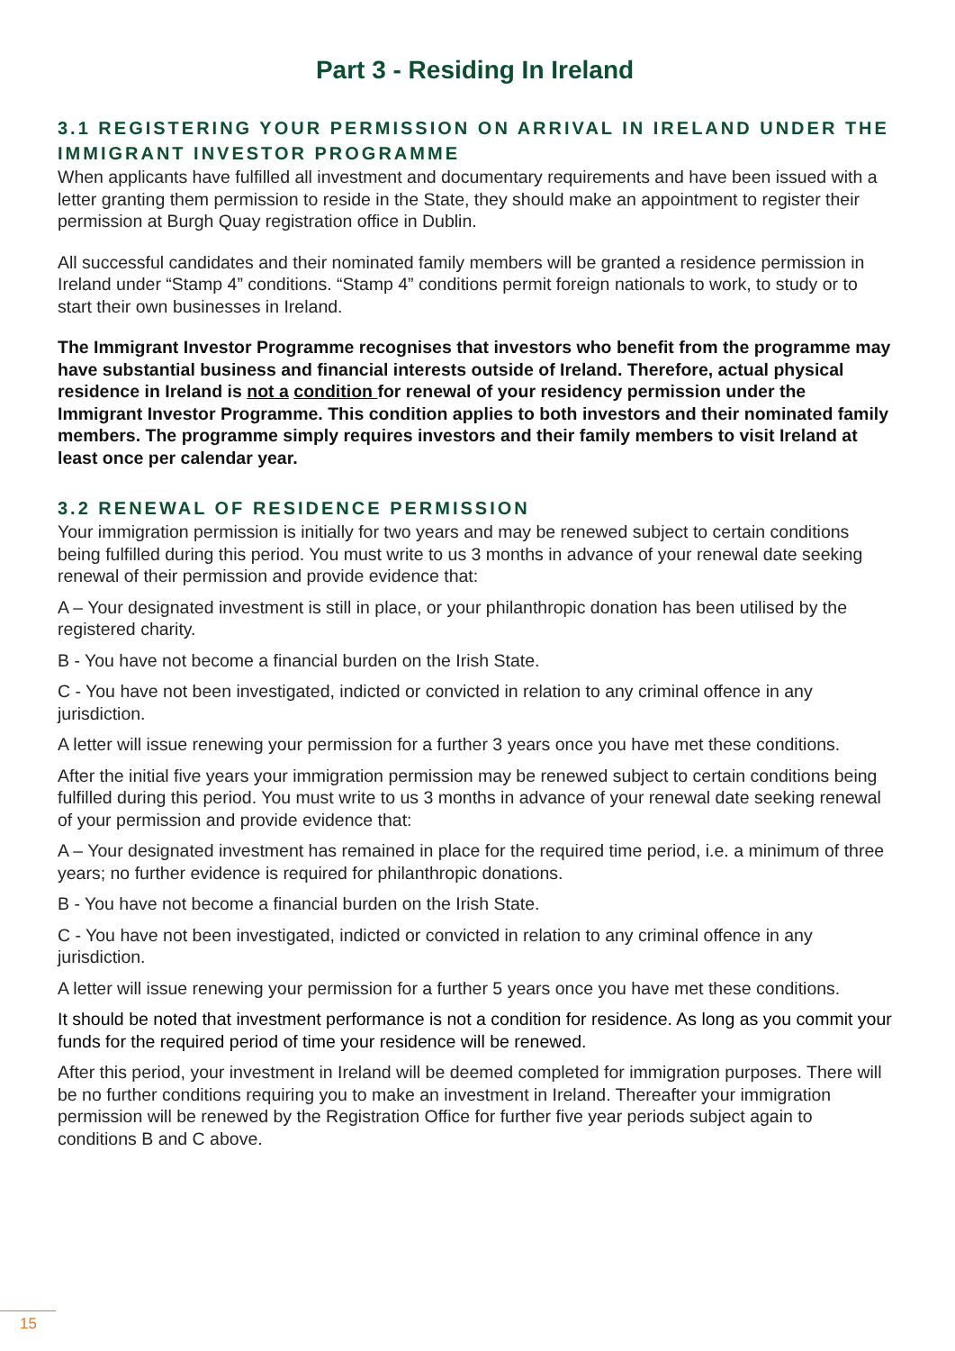Part 3 - Residing In Ireland
3.1 REGISTERING YOUR PERMISSION ON ARRIVAL IN IRELAND UNDER THE IMMIGRANT INVESTOR PROGRAMME
When applicants have fulfilled all investment and documentary requirements and have been issued with a letter granting them permission to reside in the State, they should make an appointment to register their permission at Burgh Quay registration office in Dublin.
All successful candidates and their nominated family members will be granted a residence permission in Ireland under “Stamp 4” conditions. “Stamp 4” conditions permit foreign nationals to work, to study or to start their own businesses in Ireland.
The Immigrant Investor Programme recognises that investors who benefit from the programme may have substantial business and financial interests outside of Ireland. Therefore, actual physical residence in Ireland is not a condition for renewal of your residency permission under the Immigrant Investor Programme. This condition applies to both investors and their nominated family members. The programme simply requires investors and their family members to visit Ireland at least once per calendar year.
3.2 RENEWAL OF RESIDENCE PERMISSION
Your immigration permission is initially for two years and may be renewed subject to certain conditions being fulfilled during this period. You must write to us 3 months in advance of your renewal date seeking renewal of their permission and provide evidence that:
A – Your designated investment is still in place, or your philanthropic donation has been utilised by the registered charity.
B - You have not become a financial burden on the Irish State.
C - You have not been investigated, indicted or convicted in relation to any criminal offence in any jurisdiction.
A letter will issue renewing your permission for a further 3 years once you have met these conditions.
After the initial five years your immigration permission may be renewed subject to certain conditions being fulfilled during this period. You must write to us 3 months in advance of your renewal date seeking renewal of your permission and provide evidence that:
A – Your designated investment has remained in place for the required time period, i.e. a minimum of three years; no further evidence is required for philanthropic donations.
B - You have not become a financial burden on the Irish State.
C - You have not been investigated, indicted or convicted in relation to any criminal offence in any jurisdiction.
A letter will issue renewing your permission for a further 5 years once you have met these conditions.
It should be noted that investment performance is not a condition for residence. As long as you commit your funds for the required period of time your residence will be renewed.
After this period, your investment in Ireland will be deemed completed for immigration purposes. There will be no further conditions requiring you to make an investment in Ireland. Thereafter your immigration permission will be renewed by the Registration Office for further five year periods subject again to conditions B and C above.
15